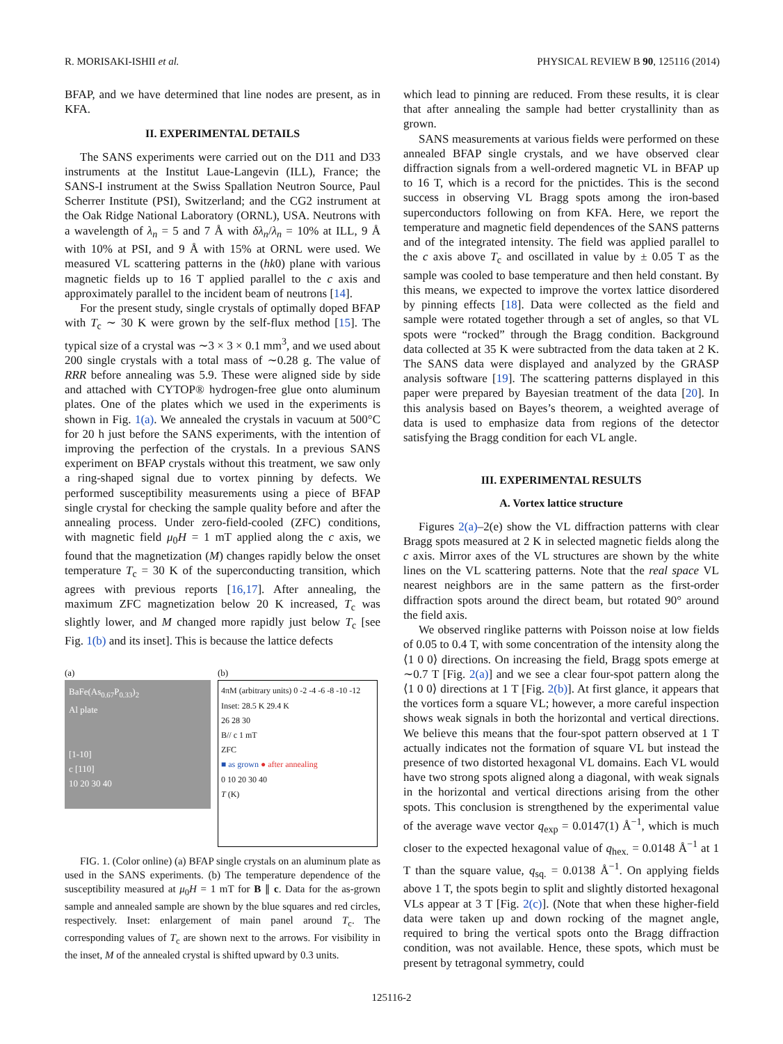R. MORISAKI-ISHII et al. PHYSICAL REVIEW B 90, 125116 (2014)
BFAP, and we have determined that line nodes are present, as in KFA.
II. EXPERIMENTAL DETAILS
The SANS experiments were carried out on the D11 and D33 instruments at the Institut Laue-Langevin (ILL), France; the SANS-I instrument at the Swiss Spallation Neutron Source, Paul Scherrer Institute (PSI), Switzerland; and the CG2 instrument at the Oak Ridge National Laboratory (ORNL), USA. Neutrons with a wavelength of λ<sub>n</sub> = 5 and 7 Å with δλ<sub>n</sub>/λ<sub>n</sub> = 10% at ILL, 9 Å with 10% at PSI, and 9 Å with 15% at ORNL were used. We measured VL scattering patterns in the (hk0) plane with various magnetic fields up to 16 T applied parallel to the c axis and approximately parallel to the incident beam of neutrons [14].
For the present study, single crystals of optimally doped BFAP with T<sub>c</sub> ∼ 30 K were grown by the self-flux method [15]. The typical size of a crystal was ∼3 × 3 × 0.1 mm<sup>3</sup>, and we used about 200 single crystals with a total mass of ∼0.28 g. The value of RRR before annealing was 5.9. These were aligned side by side and attached with CYTOP® hydrogen-free glue onto aluminum plates. One of the plates which we used in the experiments is shown in Fig. 1(a). We annealed the crystals in vacuum at 500°C for 20 h just before the SANS experiments, with the intention of improving the perfection of the crystals. In a previous SANS experiment on BFAP crystals without this treatment, we saw only a ring-shaped signal due to vortex pinning by defects. We performed susceptibility measurements using a piece of BFAP single crystal for checking the sample quality before and after the annealing process. Under zero-field-cooled (ZFC) conditions, with magnetic field μ<sub>0</sub>H = 1 mT applied along the c axis, we found that the magnetization (M) changes rapidly below the onset temperature T<sub>c</sub> = 30 K of the superconducting transition, which agrees with previous reports [16,17]. After annealing, the maximum ZFC magnetization below 20 K increased, T<sub>c</sub> was slightly lower, and M changed more rapidly just below T<sub>c</sub> [see Fig. 1(b) and its inset]. This is because the lattice defects
(a)
BaFe(As<sub>0.67</sub>P<sub>0.33</sub>)<sub>2</sub>
Al plate
[1-10]
c [110]
10 20 30 40
(b)
4πM (arbitrary units) 0 -2 -4 -6 -8 -10 -12
Inset: 28.5 K 29.4 K
26 28 30
B// c 1 mT
ZFC
■ as grown ● after annealing
0 10 20 30 40
T (K)
FIG. 1. (Color online) (a) BFAP single crystals on an aluminum plate as used in the SANS experiments. (b) The temperature dependence of the susceptibility measured at μ<sub>0</sub>H = 1 mT for B ∥ c. Data for the as-grown sample and annealed sample are shown by the blue squares and red circles, respectively. Inset: enlargement of main panel around T<sub>c</sub>. The corresponding values of T<sub>c</sub> are shown next to the arrows. For visibility in the inset, M of the annealed crystal is shifted upward by 0.3 units.
which lead to pinning are reduced. From these results, it is clear that after annealing the sample had better crystallinity than as grown.
SANS measurements at various fields were performed on these annealed BFAP single crystals, and we have observed clear diffraction signals from a well-ordered magnetic VL in BFAP up to 16 T, which is a record for the pnictides. This is the second success in observing VL Bragg spots among the iron-based superconductors following on from KFA. Here, we report the temperature and magnetic field dependences of the SANS patterns and of the integrated intensity. The field was applied parallel to the c axis above T<sub>c</sub> and oscillated in value by ± 0.05 T as the sample was cooled to base temperature and then held constant. By this means, we expected to improve the vortex lattice disordered by pinning effects [18]. Data were collected as the field and sample were rotated together through a set of angles, so that VL spots were “rocked” through the Bragg condition. Background data collected at 35 K were subtracted from the data taken at 2 K. The SANS data were displayed and analyzed by the GRASP analysis software [19]. The scattering patterns displayed in this paper were prepared by Bayesian treatment of the data [20]. In this analysis based on Bayes’s theorem, a weighted average of data is used to emphasize data from regions of the detector satisfying the Bragg condition for each VL angle.
III. EXPERIMENTAL RESULTS
A. Vortex lattice structure
Figures 2(a)–2(e) show the VL diffraction patterns with clear Bragg spots measured at 2 K in selected magnetic fields along the c axis. Mirror axes of the VL structures are shown by the white lines on the VL scattering patterns. Note that the real space VL nearest neighbors are in the same pattern as the first-order diffraction spots around the direct beam, but rotated 90° around the field axis.
We observed ringlike patterns with Poisson noise at low fields of 0.05 to 0.4 T, with some concentration of the intensity along the ⟨1 0 0⟩ directions. On increasing the field, Bragg spots emerge at ∼0.7 T [Fig. 2(a)] and we see a clear four-spot pattern along the ⟨1 0 0⟩ directions at 1 T [Fig. 2(b)]. At first glance, it appears that the vortices form a square VL; however, a more careful inspection shows weak signals in both the horizontal and vertical directions. We believe this means that the four-spot pattern observed at 1 T actually indicates not the formation of square VL but instead the presence of two distorted hexagonal VL domains. Each VL would have two strong spots aligned along a diagonal, with weak signals in the horizontal and vertical directions arising from the other spots. This conclusion is strengthened by the experimental value of the average wave vector q<sub>exp</sub> = 0.0147(1) Å<sup>−1</sup>, which is much closer to the expected hexagonal value of q<sub>hex.</sub> = 0.0148 Å<sup>−1</sup> at 1 T than the square value, q<sub>sq.</sub> = 0.0138 Å<sup>−1</sup>. On applying fields above 1 T, the spots begin to split and slightly distorted hexagonal VLs appear at 3 T [Fig. 2(c)]. (Note that when these higher-field data were taken up and down rocking of the magnet angle, required to bring the vertical spots onto the Bragg diffraction condition, was not available. Hence, these spots, which must be present by tetragonal symmetry, could
125116-2